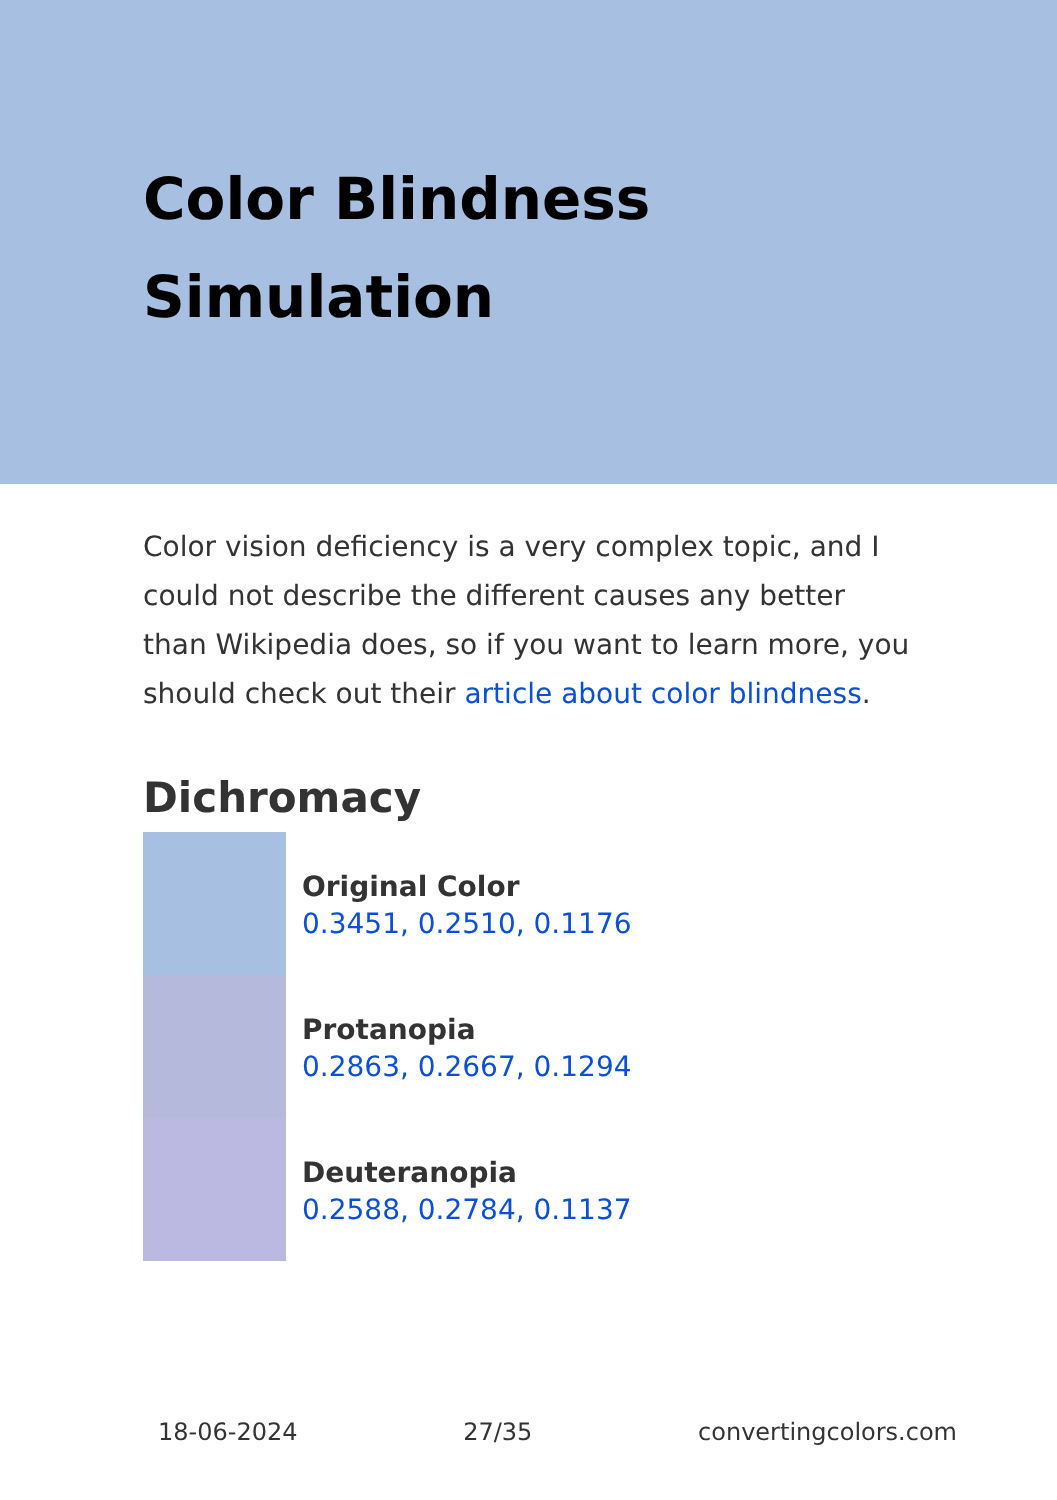Color Blindness Simulation
Color vision deficiency is a very complex topic, and I could not describe the different causes any better than Wikipedia does, so if you want to learn more, you should check out their article about color blindness.
Dichromacy
Original Color
0.3451, 0.2510, 0.1176
Protanopia
0.2863, 0.2667, 0.1294
Deuteranopia
0.2588, 0.2784, 0.1137
18-06-2024 27/35 convertingcolors.com